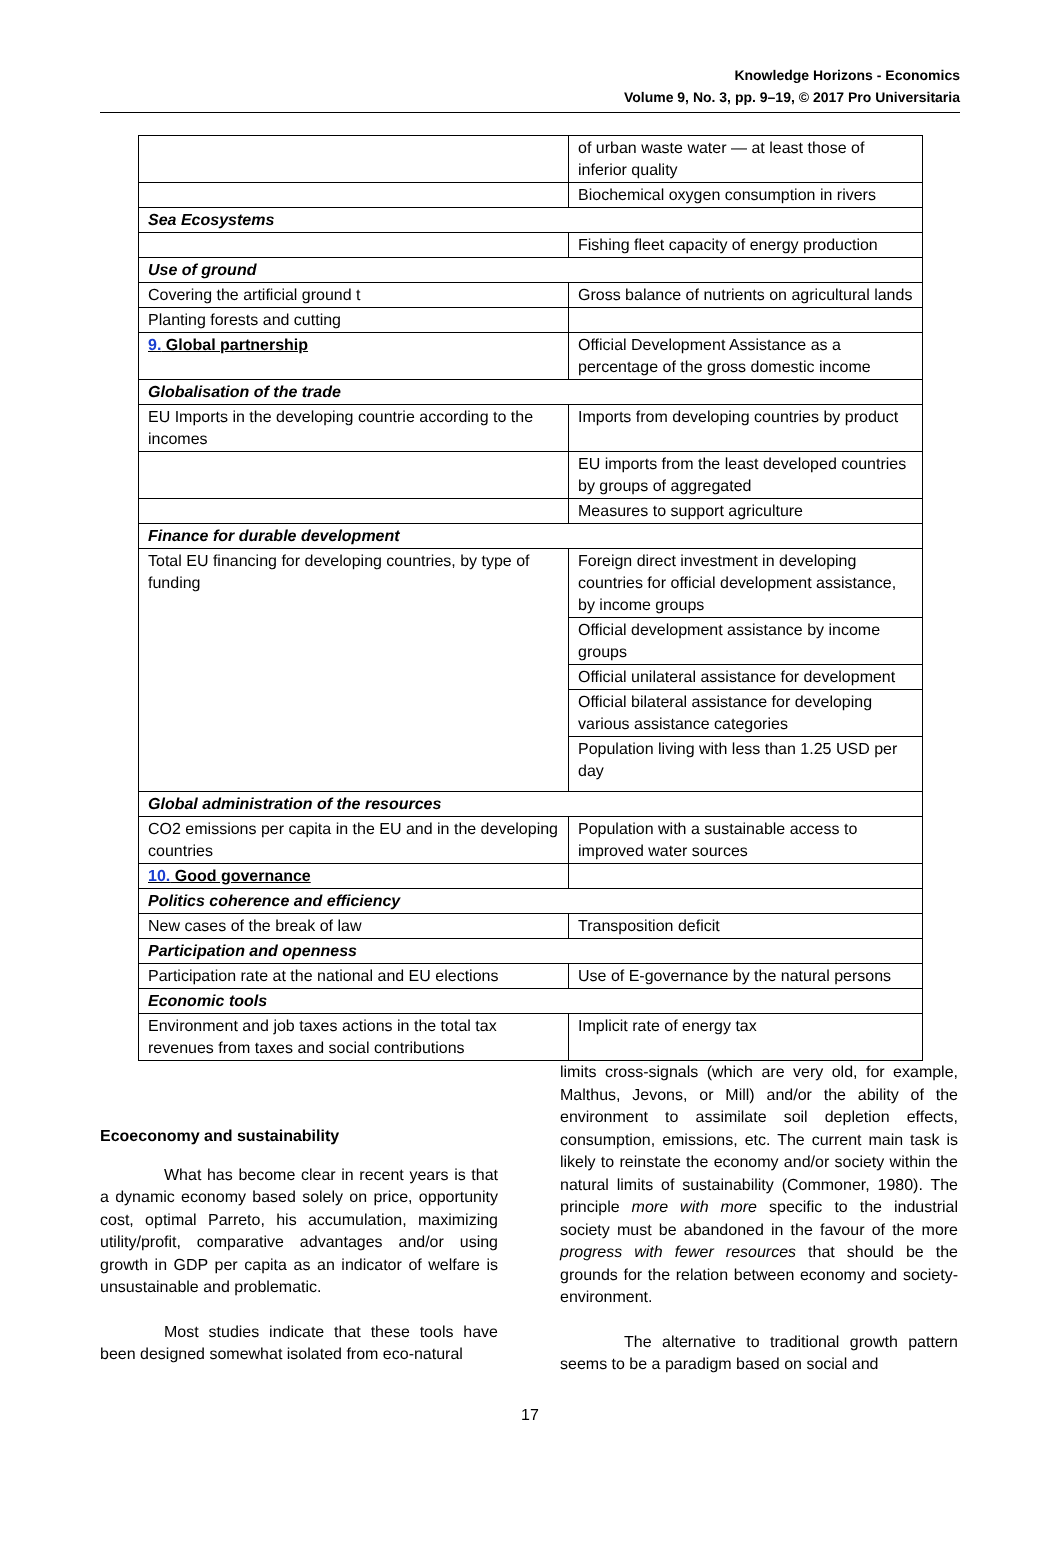Knowledge Horizons - Economics
Volume 9, No. 3, pp. 9–19, © 2017 Pro Universitaria
| | of urban waste water — at least those of inferior quality |
| | Biochemical oxygen consumption in rivers |
| Sea Ecosystems | |
| | Fishing fleet capacity of energy production |
| Use of ground | |
| Covering the artificial ground t | Gross balance of nutrients on agricultural lands |
| Planting forests and cutting | |
| 9. Global partnership | Official Development Assistance as a percentage of the gross domestic income |
| Globalisation of the trade | |
| EU Imports in the developing countrie according to the incomes | Imports from developing countries by product |
| | EU imports from the least developed countries by groups of aggregated |
| | Measures to support agriculture |
| Finance for durable development | |
| Total EU financing for developing countries, by type of funding | Foreign direct investment in developing countries for official development assistance, by income groups |
| | Official development assistance by income groups |
| | Official unilateral assistance for development |
| | Official bilateral assistance for developing various assistance categories |
| | Population living with less than 1.25 USD per day |
| Global administration of the resources | |
| CO2 emissions per capita in the EU and in the developing countries | Population with a sustainable access to improved water sources |
| 10. Good governance | |
| Politics coherence and efficiency | |
| New cases of the break of law | Transposition deficit |
| Participation and openness | |
| Participation rate at the national and EU elections | Use of E-governance by the natural persons |
| Economic tools | |
| Environment and job taxes actions in the total tax revenues from taxes and social contributions | Implicit rate of energy tax |
Ecoeconomy and sustainability
What has become clear in recent years is that a dynamic economy based solely on price, opportunity cost, optimal Parreto, his accumulation, maximizing utility/profit, comparative advantages and/or using growth in GDP per capita as an indicator of welfare is unsustainable and problematic.
Most studies indicate that these tools have been designed somewhat isolated from eco-natural
limits cross-signals (which are very old, for example, Malthus, Jevons, or Mill) and/or the ability of the environment to assimilate soil depletion effects, consumption, emissions, etc. The current main task is likely to reinstate the economy and/or society within the natural limits of sustainability (Commoner, 1980). The principle more with more specific to the industrial society must be abandoned in the favour of the more progress with fewer resources that should be the grounds for the relation between economy and society-environment.
The alternative to traditional growth pattern seems to be a paradigm based on social and
17